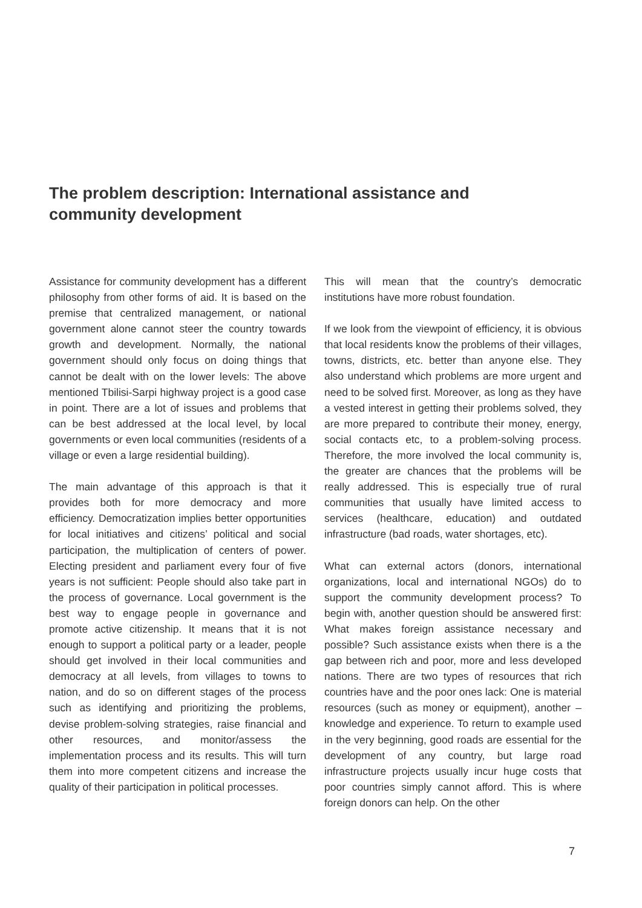The problem description: International assistance and community development
Assistance for community development has a different philosophy from other forms of aid. It is based on the premise that centralized management, or national government alone cannot steer the country towards growth and development. Normally, the national government should only focus on doing things that cannot be dealt with on the lower levels: The above mentioned Tbilisi-Sarpi highway project is a good case in point. There are a lot of issues and problems that can be best addressed at the local level, by local governments or even local communities (residents of a village or even a large residential building).
The main advantage of this approach is that it provides both for more democracy and more efficiency. Democratization implies better opportunities for local initiatives and citizens’ political and social participation, the multiplication of centers of power. Electing president and parliament every four of five years is not sufficient: People should also take part in the process of governance. Local government is the best way to engage people in governance and promote active citizenship. It means that it is not enough to support a political party or a leader, people should get involved in their local communities and democracy at all levels, from villages to towns to nation, and do so on different stages of the process such as identifying and prioritizing the problems, devise problem-solving strategies, raise financial and other resources, and monitor/assess the implementation process and its results. This will turn them into more competent citizens and increase the quality of their participation in political processes.
This will mean that the country’s democratic institutions have more robust foundation.
If we look from the viewpoint of efficiency, it is obvious that local residents know the problems of their villages, towns, districts, etc. better than anyone else. They also understand which problems are more urgent and need to be solved first. Moreover, as long as they have a vested interest in getting their problems solved, they are more prepared to contribute their money, energy, social contacts etc, to a problem-solving process. Therefore, the more involved the local community is, the greater are chances that the problems will be really addressed. This is especially true of rural communities that usually have limited access to services (healthcare, education) and outdated infrastructure (bad roads, water shortages, etc).
What can external actors (donors, international organizations, local and international NGOs) do to support the community development process? To begin with, another question should be answered first: What makes foreign assistance necessary and possible? Such assistance exists when there is a the gap between rich and poor, more and less developed nations. There are two types of resources that rich countries have and the poor ones lack: One is material resources (such as money or equipment), another – knowledge and experience. To return to example used in the very beginning, good roads are essential for the development of any country, but large road infrastructure projects usually incur huge costs that poor countries simply cannot afford. This is where foreign donors can help. On the other
7